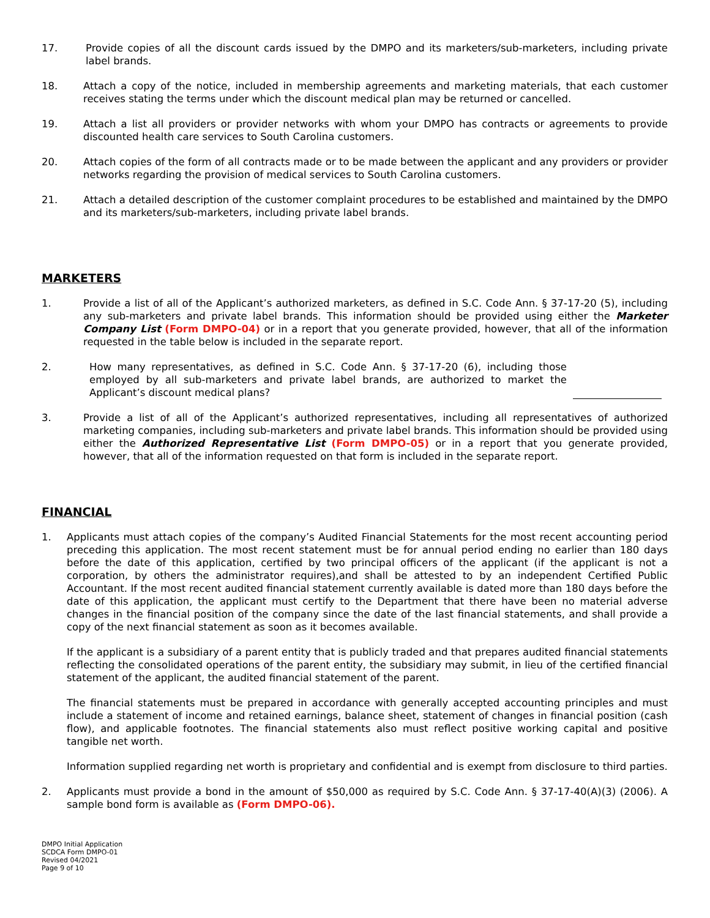17. Provide copies of all the discount cards issued by the DMPO and its marketers/sub-marketers, including private label brands.
18. Attach a copy of the notice, included in membership agreements and marketing materials, that each customer receives stating the terms under which the discount medical plan may be returned or cancelled.
19. Attach a list all providers or provider networks with whom your DMPO has contracts or agreements to provide discounted health care services to South Carolina customers.
20. Attach copies of the form of all contracts made or to be made between the applicant and any providers or provider networks regarding the provision of medical services to South Carolina customers.
21. Attach a detailed description of the customer complaint procedures to be established and maintained by the DMPO and its marketers/sub-marketers, including private label brands.
MARKETERS
1. Provide a list of all of the Applicant’s authorized marketers, as defined in S.C. Code Ann. § 37-17-20 (5), including any sub-marketers and private label brands. This information should be provided using either the Marketer Company List (Form DMPO-04) or in a report that you generate provided, however, that all of the information requested in the table below is included in the separate report.
2. How many representatives, as defined in S.C. Code Ann. § 37-17-20 (6), including those employed by all sub-marketers and private label brands, are authorized to market the Applicant’s discount medical plans?
3. Provide a list of all of the Applicant’s authorized representatives, including all representatives of authorized marketing companies, including sub-marketers and private label brands. This information should be provided using either the Authorized Representative List (Form DMPO-05) or in a report that you generate provided, however, that all of the information requested on that form is included in the separate report.
FINANCIAL
1. Applicants must attach copies of the company’s Audited Financial Statements for the most recent accounting period preceding this application. The most recent statement must be for annual period ending no earlier than 180 days before the date of this application, certified by two principal officers of the applicant (if the applicant is not a corporation, by others the administrator requires),and shall be attested to by an independent Certified Public Accountant. If the most recent audited financial statement currently available is dated more than 180 days before the date of this application, the applicant must certify to the Department that there have been no material adverse changes in the financial position of the company since the date of the last financial statements, and shall provide a copy of the next financial statement as soon as it becomes available.
If the applicant is a subsidiary of a parent entity that is publicly traded and that prepares audited financial statements reflecting the consolidated operations of the parent entity, the subsidiary may submit, in lieu of the certified financial statement of the applicant, the audited financial statement of the parent.
The financial statements must be prepared in accordance with generally accepted accounting principles and must include a statement of income and retained earnings, balance sheet, statement of changes in financial position (cash flow), and applicable footnotes. The financial statements also must reflect positive working capital and positive tangible net worth.
Information supplied regarding net worth is proprietary and confidential and is exempt from disclosure to third parties.
2. Applicants must provide a bond in the amount of $50,000 as required by S.C. Code Ann. § 37-17-40(A)(3) (2006). A sample bond form is available as (Form DMPO-06).
DMPO Initial Application
SCDCA Form DMPO-01
Revised 04/2021
Page 9 of 10